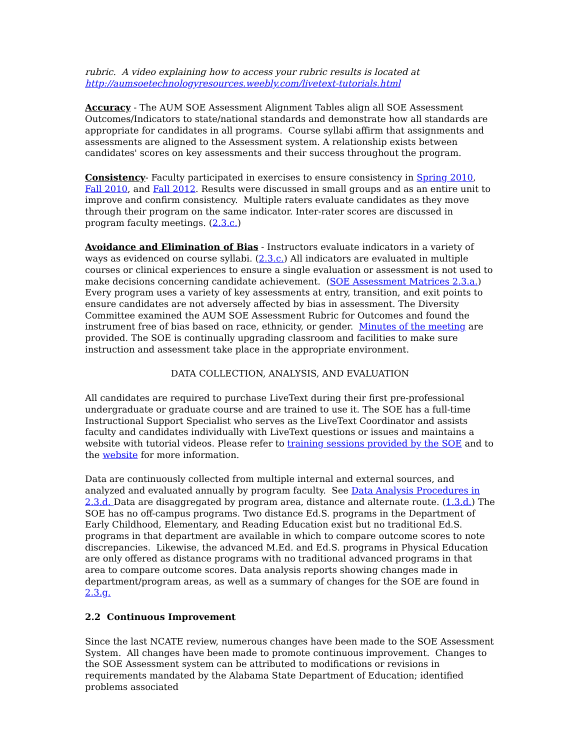rubric. A video explaining how to access your rubric results is located at http://aumsoetechnologyresources.weebly.com/livetext-tutorials.html
Accuracy - The AUM SOE Assessment Alignment Tables align all SOE Assessment Outcomes/Indicators to state/national standards and demonstrate how all standards are appropriate for candidates in all programs. Course syllabi affirm that assignments and assessments are aligned to the Assessment system. A relationship exists between candidates' scores on key assessments and their success throughout the program.
Consistency- Faculty participated in exercises to ensure consistency in Spring 2010, Fall 2010, and Fall 2012. Results were discussed in small groups and as an entire unit to improve and confirm consistency. Multiple raters evaluate candidates as they move through their program on the same indicator. Inter-rater scores are discussed in program faculty meetings. (2.3.c.)
Avoidance and Elimination of Bias - Instructors evaluate indicators in a variety of ways as evidenced on course syllabi. (2.3.c.) All indicators are evaluated in multiple courses or clinical experiences to ensure a single evaluation or assessment is not used to make decisions concerning candidate achievement. (SOE Assessment Matrices 2.3.a.) Every program uses a variety of key assessments at entry, transition, and exit points to ensure candidates are not adversely affected by bias in assessment. The Diversity Committee examined the AUM SOE Assessment Rubric for Outcomes and found the instrument free of bias based on race, ethnicity, or gender. Minutes of the meeting are provided. The SOE is continually upgrading classroom and facilities to make sure instruction and assessment take place in the appropriate environment.
DATA COLLECTION, ANALYSIS, AND EVALUATION
All candidates are required to purchase LiveText during their first pre-professional undergraduate or graduate course and are trained to use it. The SOE has a full-time Instructional Support Specialist who serves as the LiveText Coordinator and assists faculty and candidates individually with LiveText questions or issues and maintains a website with tutorial videos. Please refer to training sessions provided by the SOE and to the website for more information.
Data are continuously collected from multiple internal and external sources, and analyzed and evaluated annually by program faculty. See Data Analysis Procedures in 2.3.d. Data are disaggregated by program area, distance and alternate route. (1.3.d.) The SOE has no off-campus programs. Two distance Ed.S. programs in the Department of Early Childhood, Elementary, and Reading Education exist but no traditional Ed.S. programs in that department are available in which to compare outcome scores to note discrepancies. Likewise, the advanced M.Ed. and Ed.S. programs in Physical Education are only offered as distance programs with no traditional advanced programs in that area to compare outcome scores. Data analysis reports showing changes made in department/program areas, as well as a summary of changes for the SOE are found in 2.3.g.
2.2 Continuous Improvement
Since the last NCATE review, numerous changes have been made to the SOE Assessment System. All changes have been made to promote continuous improvement. Changes to the SOE Assessment system can be attributed to modifications or revisions in requirements mandated by the Alabama State Department of Education; identified problems associated